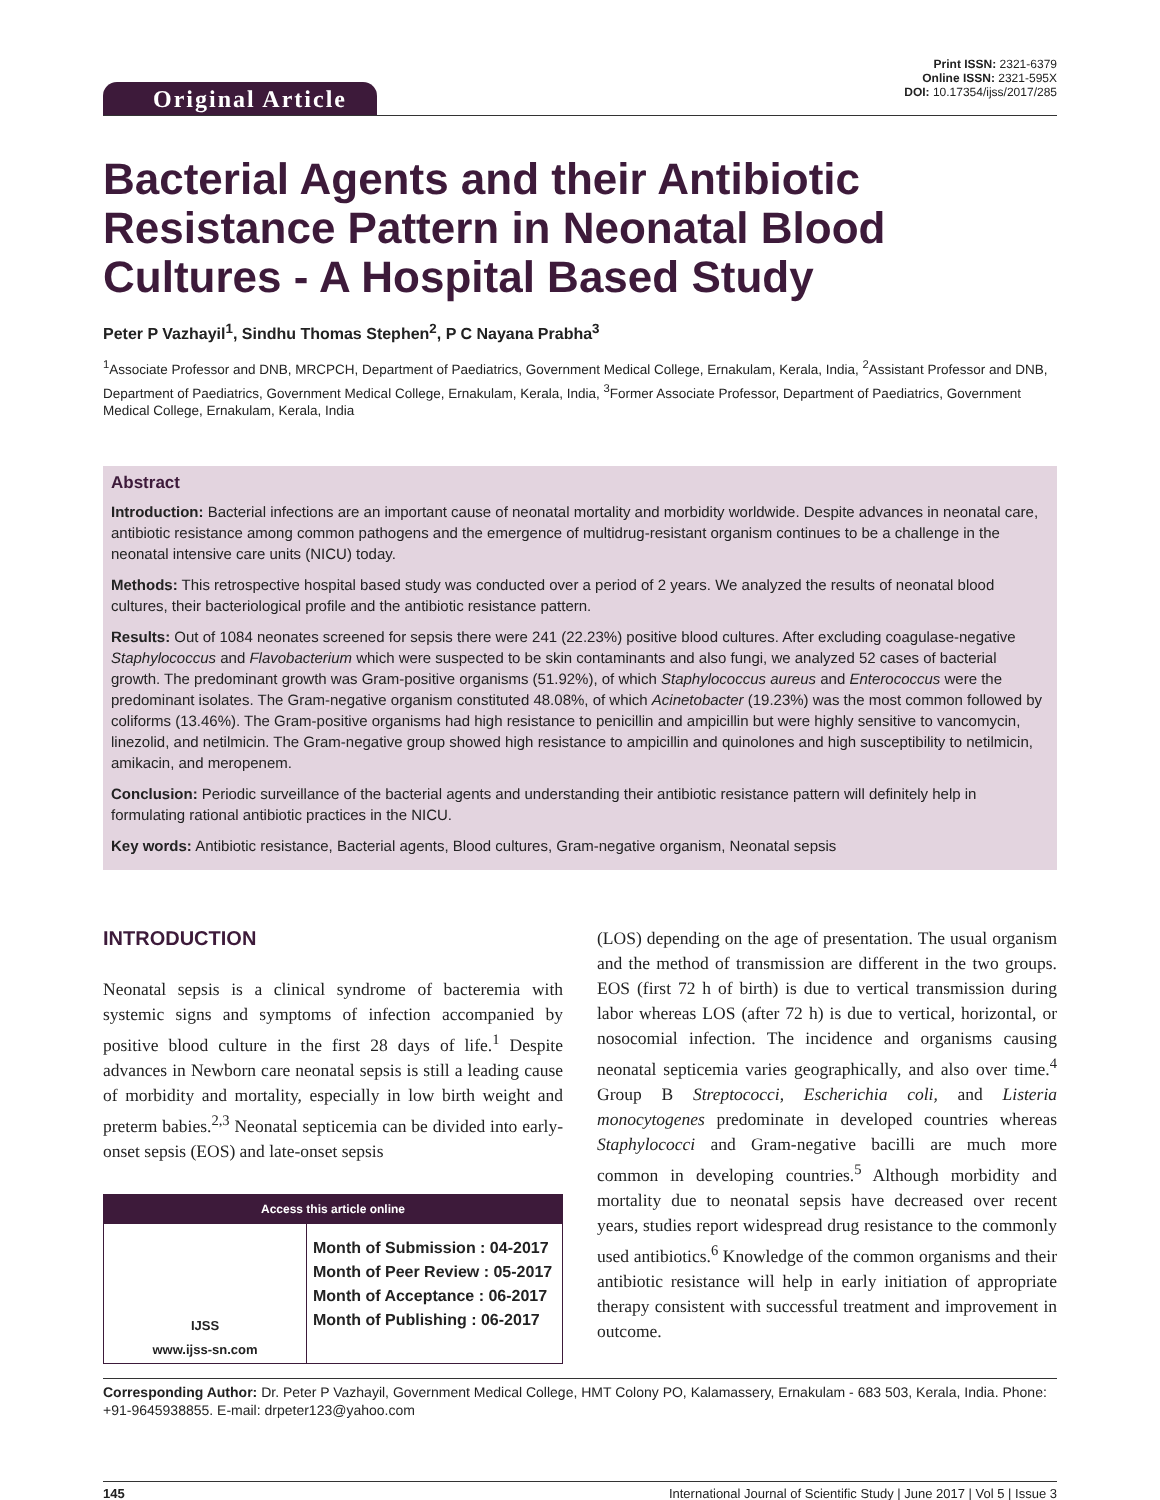Original Article
Print ISSN: 2321-6379
Online ISSN: 2321-595X
DOI: 10.17354/ijss/2017/285
Bacterial Agents and their Antibiotic Resistance Pattern in Neonatal Blood Cultures - A Hospital Based Study
Peter P Vazhayil<sup>1</sup>, Sindhu Thomas Stephen<sup>2</sup>, P C Nayana Prabha<sup>3</sup>
<sup>1</sup> Associate Professor and DNB, MRCPCH, Department of Paediatrics, Government Medical College, Ernakulam, Kerala, India, <sup>2</sup>Assistant Professor and DNB, Department of Paediatrics, Government Medical College, Ernakulam, Kerala, India, <sup>3</sup>Former Associate Professor, Department of Paediatrics, Government Medical College, Ernakulam, Kerala, India
Abstract
Introduction: Bacterial infections are an important cause of neonatal mortality and morbidity worldwide. Despite advances in neonatal care, antibiotic resistance among common pathogens and the emergence of multidrug-resistant organism continues to be a challenge in the neonatal intensive care units (NICU) today.
Methods: This retrospective hospital based study was conducted over a period of 2 years. We analyzed the results of neonatal blood cultures, their bacteriological profile and the antibiotic resistance pattern.
Results: Out of 1084 neonates screened for sepsis there were 241 (22.23%) positive blood cultures. After excluding coagulase-negative Staphylococcus and Flavobacterium which were suspected to be skin contaminants and also fungi, we analyzed 52 cases of bacterial growth. The predominant growth was Gram-positive organisms (51.92%), of which Staphylococcus aureus and Enterococcus were the predominant isolates. The Gram-negative organism constituted 48.08%, of which Acinetobacter (19.23%) was the most common followed by coliforms (13.46%). The Gram-positive organisms had high resistance to penicillin and ampicillin but were highly sensitive to vancomycin, linezolid, and netilmicin. The Gram-negative group showed high resistance to ampicillin and quinolones and high susceptibility to netilmicin, amikacin, and meropenem.
Conclusion: Periodic surveillance of the bacterial agents and understanding their antibiotic resistance pattern will definitely help in formulating rational antibiotic practices in the NICU.
Key words: Antibiotic resistance, Bacterial agents, Blood cultures, Gram-negative organism, Neonatal sepsis
INTRODUCTION
Neonatal sepsis is a clinical syndrome of bacteremia with systemic signs and symptoms of infection accompanied by positive blood culture in the first 28 days of life.<sup>1</sup> Despite advances in Newborn care neonatal sepsis is still a leading cause of morbidity and mortality, especially in low birth weight and preterm babies.<sup>2,3</sup> Neonatal septicemia can be divided into early-onset sepsis (EOS) and late-onset sepsis
Access this article online
| IJSS www.ijss-sn.com | Month of Submission : 04-2017 Month of Peer Review : 05-2017 Month of Acceptance : 06-2017 Month of Publishing : 06-2017 |
(LOS) depending on the age of presentation. The usual organism and the method of transmission are different in the two groups. EOS (first 72 h of birth) is due to vertical transmission during labor whereas LOS (after 72 h) is due to vertical, horizontal, or nosocomial infection. The incidence and organisms causing neonatal septicemia varies geographically, and also over time.<sup>4</sup> Group B Streptococci, Escherichia coli, and Listeria monocytogenes predominate in developed countries whereas Staphylococci and Gram-negative bacilli are much more common in developing countries.<sup>5</sup> Although morbidity and mortality due to neonatal sepsis have decreased over recent years, studies report widespread drug resistance to the commonly used antibiotics.<sup>6</sup> Knowledge of the common organisms and their antibiotic resistance will help in early initiation of appropriate therapy consistent with successful treatment and improvement in outcome.
Corresponding Author: Dr. Peter P Vazhayil, Government Medical College, HMT Colony PO, Kalamassery, Ernakulam - 683 503, Kerala, India. Phone: +91-9645938855. E-mail: drpeter123@yahoo.com
145 International Journal of Scientific Study | June 2017 | Vol 5 | Issue 3